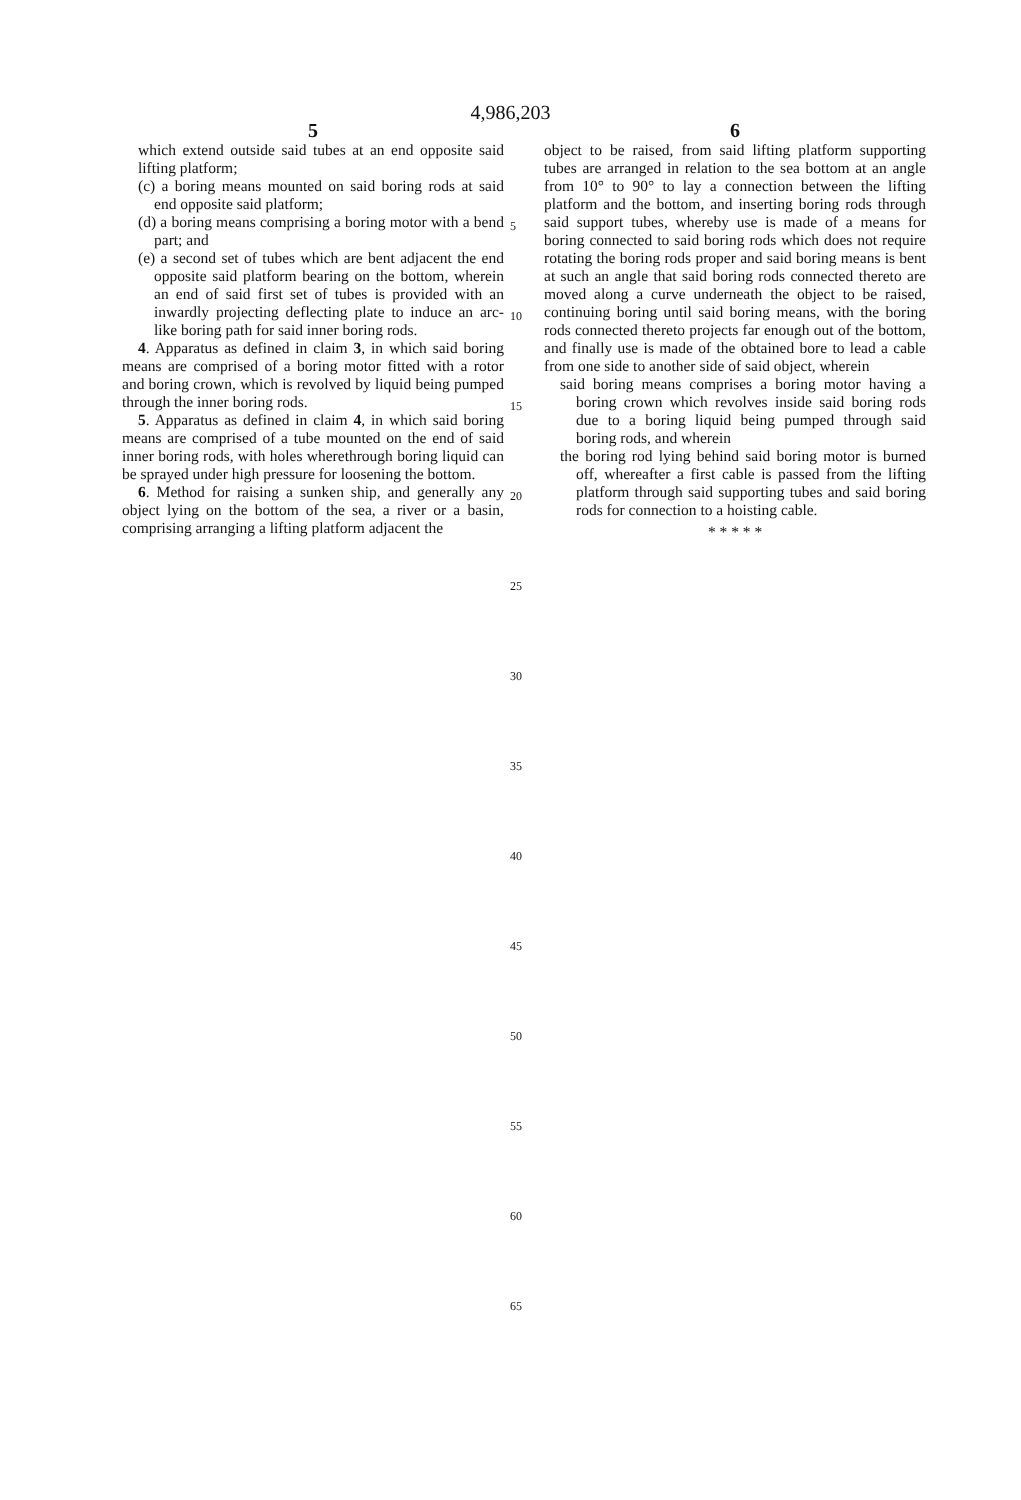4,986,203
5
which extend outside said tubes at an end opposite said lifting platform;
(c) a boring means mounted on said boring rods at said end opposite said platform;
(d) a boring means comprising a boring motor with a bend part; and
(e) a second set of tubes which are bent adjacent the end opposite said platform bearing on the bottom, wherein an end of said first set of tubes is provided with an inwardly projecting deflecting plate to induce an arc-like boring path for said inner boring rods.
4. Apparatus as defined in claim 3, in which said boring means are comprised of a boring motor fitted with a rotor and boring crown, which is revolved by liquid being pumped through the inner boring rods.
5. Apparatus as defined in claim 4, in which said boring means are comprised of a tube mounted on the end of said inner boring rods, with holes wherethrough boring liquid can be sprayed under high pressure for loosening the bottom.
6. Method for raising a sunken ship, and generally any object lying on the bottom of the sea, a river or a basin, comprising arranging a lifting platform adjacent the
6
object to be raised, from said lifting platform supporting tubes are arranged in relation to the sea bottom at an angle from 10° to 90° to lay a connection between the lifting platform and the bottom, and inserting boring rods through said support tubes, whereby use is made of a means for boring connected to said boring rods which does not require rotating the boring rods proper and said boring means is bent at such an angle that said boring rods connected thereto are moved along a curve underneath the object to be raised, continuing boring until said boring means, with the boring rods connected thereto projects far enough out of the bottom, and finally use is made of the obtained bore to lead a cable from one side to another side of said object, wherein
said boring means comprises a boring motor having a boring crown which revolves inside said boring rods due to a boring liquid being pumped through said boring rods, and wherein
the boring rod lying behind said boring motor is burned off, whereafter a first cable is passed from the lifting platform through said supporting tubes and said boring rods for connection to a hoisting cable.
* * * * *
5
10
15
20
25
30
35
40
45
50
55
60
65